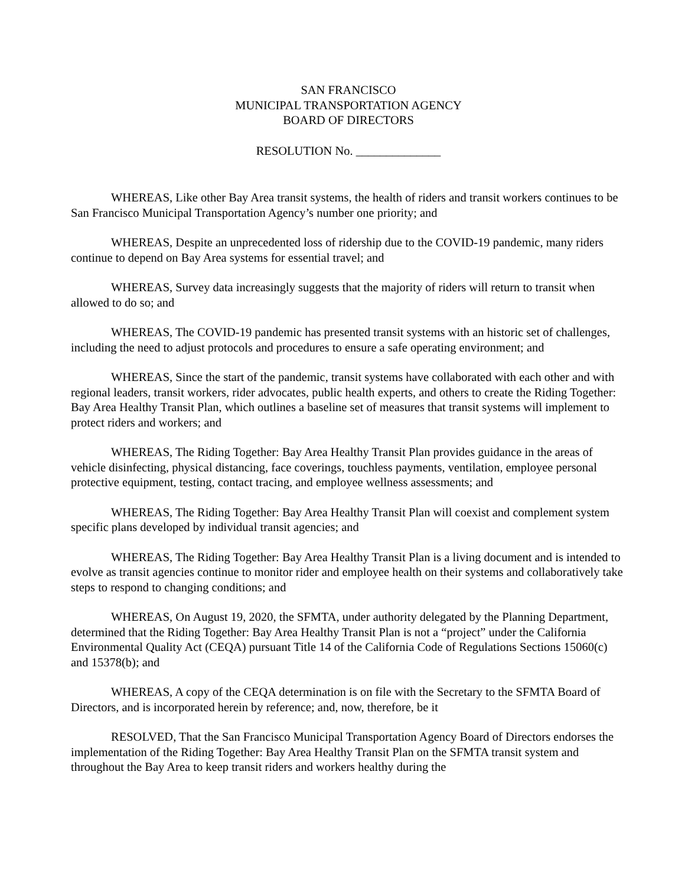SAN FRANCISCO
MUNICIPAL TRANSPORTATION AGENCY
BOARD OF DIRECTORS
RESOLUTION No. ______________
WHEREAS, Like other Bay Area transit systems, the health of riders and transit workers continues to be San Francisco Municipal Transportation Agency’s number one priority; and
WHEREAS, Despite an unprecedented loss of ridership due to the COVID-19 pandemic, many riders continue to depend on Bay Area systems for essential travel; and
WHEREAS, Survey data increasingly suggests that the majority of riders will return to transit when allowed to do so; and
WHEREAS, The COVID-19 pandemic has presented transit systems with an historic set of challenges, including the need to adjust protocols and procedures to ensure a safe operating environment; and
WHEREAS, Since the start of the pandemic, transit systems have collaborated with each other and with regional leaders, transit workers, rider advocates, public health experts, and others to create the Riding Together: Bay Area Healthy Transit Plan, which outlines a baseline set of measures that transit systems will implement to protect riders and workers; and
WHEREAS, The Riding Together: Bay Area Healthy Transit Plan provides guidance in the areas of vehicle disinfecting, physical distancing, face coverings, touchless payments, ventilation, employee personal protective equipment, testing, contact tracing, and employee wellness assessments; and
WHEREAS, The Riding Together: Bay Area Healthy Transit Plan will coexist and complement system specific plans developed by individual transit agencies; and
WHEREAS, The Riding Together: Bay Area Healthy Transit Plan is a living document and is intended to evolve as transit agencies continue to monitor rider and employee health on their systems and collaboratively take steps to respond to changing conditions; and
WHEREAS, On August 19, 2020, the SFMTA, under authority delegated by the Planning Department, determined that the Riding Together: Bay Area Healthy Transit Plan is not a “project” under the California Environmental Quality Act (CEQA) pursuant Title 14 of the California Code of Regulations Sections 15060(c) and 15378(b); and
WHEREAS, A copy of the CEQA determination is on file with the Secretary to the SFMTA Board of Directors, and is incorporated herein by reference; and, now, therefore, be it
RESOLVED, That the San Francisco Municipal Transportation Agency Board of Directors endorses the implementation of the Riding Together: Bay Area Healthy Transit Plan on the SFMTA transit system and throughout the Bay Area to keep transit riders and workers healthy during the